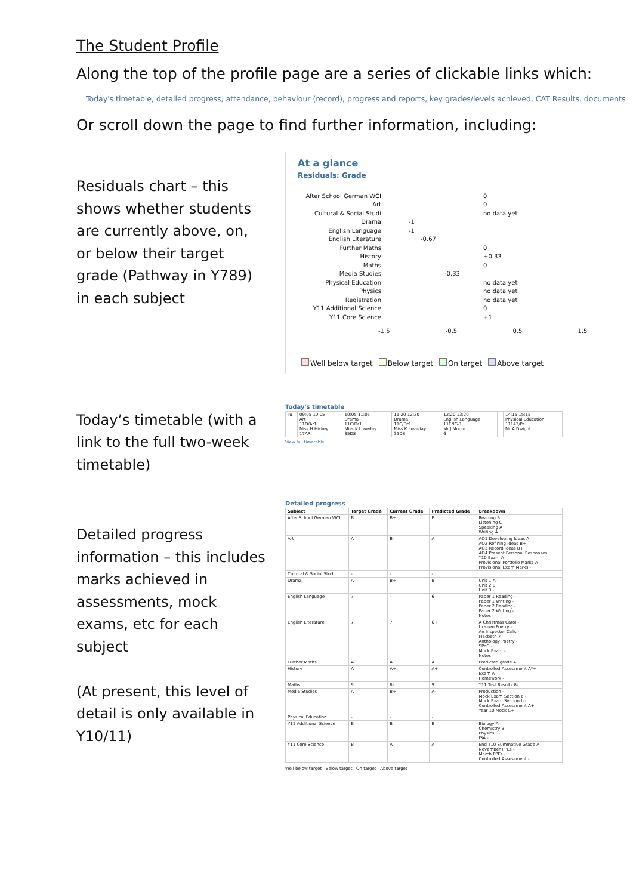The Student Profile
Along the top of the profile page are a series of clickable links which:
Today's timetable, detailed progress, attendance, behaviour (record), progress and reports, key grades/levels achieved, CAT Results, documents
Or scroll down the page to find further information, including:
Residuals chart – this shows whether students are currently above, on, or below their target grade (Pathway in Y789) in each subject
At a glance
Residuals: Grade
After School German WCI 0
Art 0
Cultural & Social Studi no data yet
Drama -1
English Language -1
English Literature -0.67
Further Maths 0
History +0.33
Maths 0
Media Studies -0.33
Physical Education no data yet
Physics no data yet
Registration no data yet
Y11 Additional Science 0
Y11 Core Science +1
-1.5 -0.5 0.5 1.5
Well below target Below target On target Above target
Today’s timetable (with a link to the full two-week timetable)
Today's timetable
| Tu | 09:05 10:05 Art 11D/Ar1 Miss H Hickey 17AR | 10:05 11:05 Drama 11C/Dr1 Miss K Loveday 35DS | 11:20 12:20 Drama 11C/Dr1 Miss K Loveday 35DS | 12:20 13:20 English Language 11ENG-1 Mr J Moore 6 | | 14:15 15:15 Physical Education 11143/Pe Mr A Dwight |
View full timetable
Detailed progress information – this includes marks achieved in assessments, mock exams, etc for each subject
(At present, this level of detail is only available in Y10/11)
Detailed progress
| Subject | Target Grade | Current Grade | Predicted Grade | Breakdown |
| --- | --- | --- | --- | --- |
| After School German WCI | B | B+ | B | Reading B Listening C Speaking A Writing A |
| Art | A | B- | A | AO1 Developing Ideas A AO2 Refining Ideas B+ AO3 Record Ideas B+ AO4 Present Personal Responses U Y10 Exam A Provisional Portfolio Marks A Provisional Exam Marks - |
| Cultural & Social Studi | - | - | - | |
| Drama | A | B+ | B | Unit 1 A- Unit 2 B Unit 3 - |
| English Language | 7 | - | 6 | Paper 1 Reading - Paper 1 Writing - Paper 2 Reading - Paper 2 Writing - Notes - |
| English Literature | 7 | 7 | 6+ | A Christmas Carol - Unseen Poetry - An Inspector Calls - Macbeth 7 Anthology Poetry - SPaG - Mock Exam - Notes - |
| Further Maths | A | A | A | Predicted grade A |
| History | A | A+ | A+ | Controlled Assessment A*+ Exam A Homework - |
| Maths | 9 | 8- | 9 | Y11 Test Results 8- |
| Media Studies | A | B+ | A- | Production - Mock Exam Section a - Mock Exam Section b - Controlled Assessment A+ Year 10 Mock C+ |
| Physical Education | - | - | - | |
| Y11 Additional Science | B | B | B | Biology A- Chemistry B Physics C- ISA - |
| Y11 Core Science | B | A | A | End Y10 Summative Grade A November PPEs - March PPEs - Controlled Assessment - |
Well below target Below target On target Above target